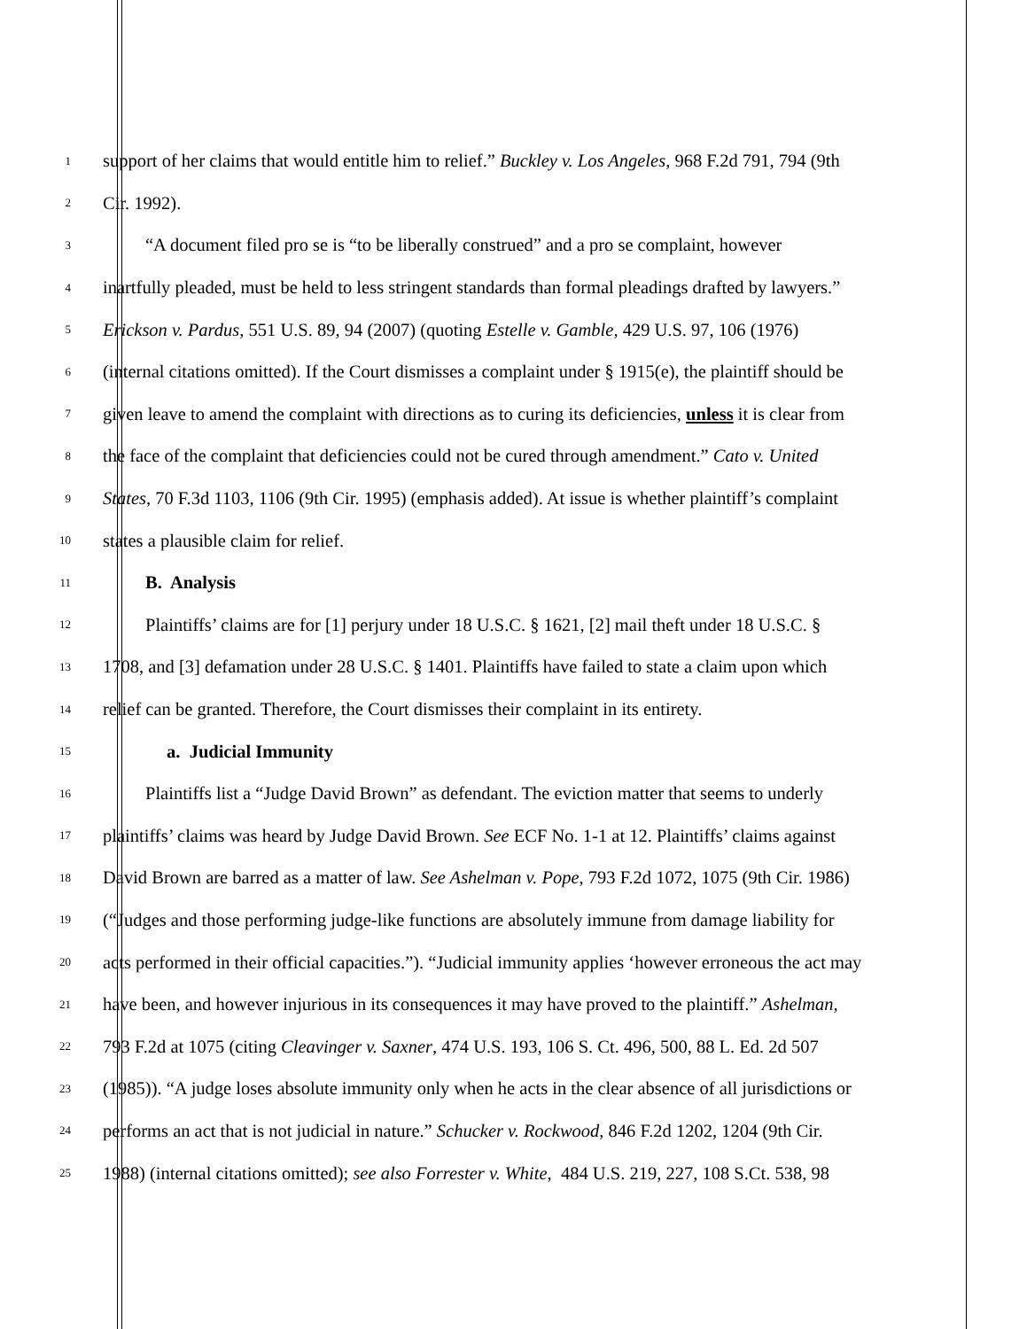1 support of her claims that would entitle him to relief.” Buckley v. Los Angeles, 968 F.2d 791, 794 (9th
2 Cir. 1992).
3 “A document filed pro se is “to be liberally construed” and a pro se complaint, however
4 inartfully pleaded, must be held to less stringent standards than formal pleadings drafted by lawyers.”
5 Erickson v. Pardus, 551 U.S. 89, 94 (2007) (quoting Estelle v. Gamble, 429 U.S. 97, 106 (1976)
6 (internal citations omitted). If the Court dismisses a complaint under § 1915(e), the plaintiff should be
7 given leave to amend the complaint with directions as to curing its deficiencies, unless it is clear from
8 the face of the complaint that deficiencies could not be cured through amendment.” Cato v. United
9 States, 70 F.3d 1103, 1106 (9th Cir. 1995) (emphasis added). At issue is whether plaintiff’s complaint
10 states a plausible claim for relief.
11 B. Analysis
12 Plaintiffs’ claims are for [1] perjury under 18 U.S.C. § 1621, [2] mail theft under 18 U.S.C. §
13 1708, and [3] defamation under 28 U.S.C. § 1401. Plaintiffs have failed to state a claim upon which
14 relief can be granted. Therefore, the Court dismisses their complaint in its entirety.
15 a. Judicial Immunity
16 Plaintiffs list a “Judge David Brown” as defendant. The eviction matter that seems to underly
17 plaintiffs’ claims was heard by Judge David Brown. See ECF No. 1-1 at 12. Plaintiffs’ claims against
18 David Brown are barred as a matter of law. See Ashelman v. Pope, 793 F.2d 1072, 1075 (9th Cir. 1986)
19 (“Judges and those performing judge-like functions are absolutely immune from damage liability for
20 acts performed in their official capacities.”). “Judicial immunity applies ‘however erroneous the act may
21 have been, and however injurious in its consequences it may have proved to the plaintiff.” Ashelman,
22 793 F.2d at 1075 (citing Cleavinger v. Saxner, 474 U.S. 193, 106 S. Ct. 496, 500, 88 L. Ed. 2d 507
23 (1985)). “A judge loses absolute immunity only when he acts in the clear absence of all jurisdictions or
24 performs an act that is not judicial in nature.” Schucker v. Rockwood, 846 F.2d 1202, 1204 (9th Cir.
25 1988) (internal citations omitted); see also Forrester v. White, 484 U.S. 219, 227, 108 S.Ct. 538, 98